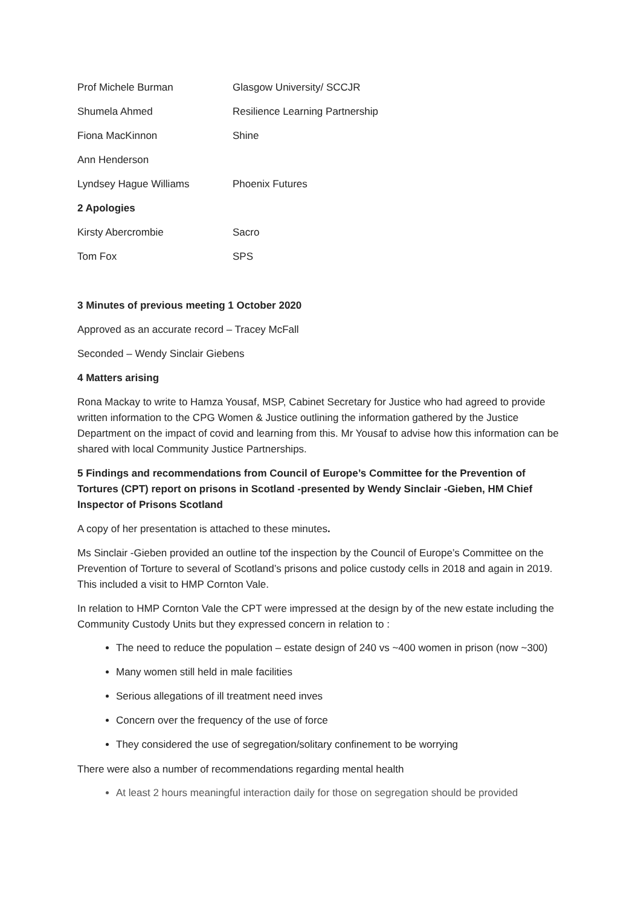Prof Michele Burman Glasgow University/ SCCJR
Shumela Ahmed Resilience Learning Partnership
Fiona MacKinnon Shine
Ann Henderson
Lyndsey Hague Williams Phoenix Futures
2 Apologies
Kirsty Abercrombie Sacro
Tom Fox SPS
3 Minutes of previous meeting 1 October 2020
Approved as an accurate record – Tracey McFall
Seconded – Wendy Sinclair Giebens
4 Matters arising
Rona Mackay to write to Hamza Yousaf, MSP, Cabinet Secretary for Justice who had agreed to provide written information to the CPG Women & Justice outlining the information gathered by the Justice Department on the impact of covid and learning from this. Mr Yousaf to advise how this information can be shared with local Community Justice Partnerships.
5 Findings and recommendations from Council of Europe’s Committee for the Prevention of Tortures (CPT) report on prisons in Scotland -presented by Wendy Sinclair -Gieben, HM Chief Inspector of Prisons Scotland
A copy of her presentation is attached to these minutes.
Ms Sinclair -Gieben provided an outline tof the inspection by the Council of Europe’s Committee on the Prevention of Torture to several of Scotland’s prisons and police custody cells in 2018 and again in 2019. This included a visit to HMP Cornton Vale.
In relation to HMP Cornton Vale the CPT were impressed at the design by of the new estate including the Community Custody Units but they expressed concern in relation to :
The need to reduce the population – estate design of 240 vs ~400 women in prison (now ~300)
Many women still held in male facilities
Serious allegations of ill treatment need inves
Concern over the frequency of the use of force
They considered the use of segregation/solitary confinement to be worrying
There were also a number of recommendations regarding mental health
At least 2 hours meaningful interaction daily for those on segregation should be provided